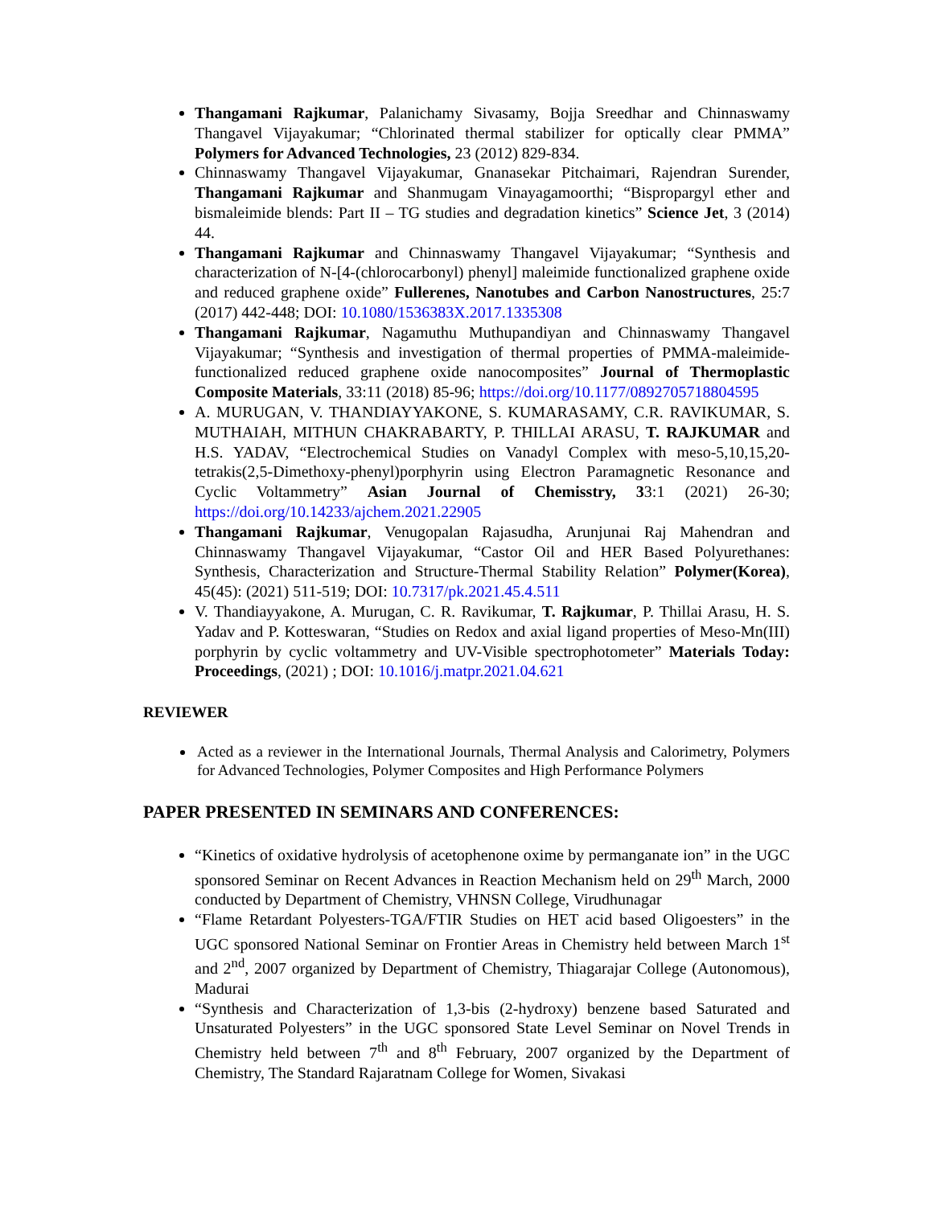Thangamani Rajkumar, Palanichamy Sivasamy, Bojja Sreedhar and Chinnaswamy Thangavel Vijayakumar; “Chlorinated thermal stabilizer for optically clear PMMA” Polymers for Advanced Technologies, 23 (2012) 829-834.
Chinnaswamy Thangavel Vijayakumar, Gnanasekar Pitchaimari, Rajendran Surender, Thangamani Rajkumar and Shanmugam Vinayagamoorthi; “Bispropargyl ether and bismaleimide blends: Part II – TG studies and degradation kinetics” Science Jet, 3 (2014) 44.
Thangamani Rajkumar and Chinnaswamy Thangavel Vijayakumar; “Synthesis and characterization of N-[4-(chlorocarbonyl) phenyl] maleimide functionalized graphene oxide and reduced graphene oxide” Fullerenes, Nanotubes and Carbon Nanostructures, 25:7 (2017) 442-448; DOI: 10.1080/1536383X.2017.1335308
Thangamani Rajkumar, Nagamuthu Muthupandiyan and Chinnaswamy Thangavel Vijayakumar; “Synthesis and investigation of thermal properties of PMMA-maleimide-functionalized reduced graphene oxide nanocomposites” Journal of Thermoplastic Composite Materials, 33:11 (2018) 85-96; https://doi.org/10.1177/0892705718804595
A. MURUGAN, V. THANDIAYYAKONE, S. KUMARASAMY, C.R. RAVIKUMAR, S. MUTHAIAH, MITHUN CHAKRABARTY, P. THILLAI ARASU, T. RAJKUMAR and H.S. YADAV, “Electrochemical Studies on Vanadyl Complex with meso-5,10,15,20-tetrakis(2,5-Dimethoxy-phenyl)porphyrin using Electron Paramagnetic Resonance and Cyclic Voltammetry” Asian Journal of Chemisstry, 33:1 (2021) 26-30; https://doi.org/10.14233/ajchem.2021.22905
Thangamani Rajkumar, Venugopalan Rajasudha, Arunjunai Raj Mahendran and Chinnaswamy Thangavel Vijayakumar, “Castor Oil and HER Based Polyurethanes: Synthesis, Characterization and Structure-Thermal Stability Relation” Polymer(Korea), 45(45): (2021) 511-519; DOI: 10.7317/pk.2021.45.4.511
V. Thandiayyakone, A. Murugan, C. R. Ravikumar, T. Rajkumar, P. Thillai Arasu, H. S. Yadav and P. Kotteswaran, “Studies on Redox and axial ligand properties of Meso-Mn(III) porphyrin by cyclic voltammetry and UV-Visible spectrophotometer” Materials Today: Proceedings, (2021) ; DOI: 10.1016/j.matpr.2021.04.621
REVIEWER
Acted as a reviewer in the International Journals, Thermal Analysis and Calorimetry, Polymers for Advanced Technologies, Polymer Composites and High Performance Polymers
PAPER PRESENTED IN SEMINARS AND CONFERENCES:
“Kinetics of oxidative hydrolysis of acetophenone oxime by permanganate ion” in the UGC sponsored Seminar on Recent Advances in Reaction Mechanism held on 29<sup>th</sup> March, 2000 conducted by Department of Chemistry, VHNSN College, Virudhunagar
“Flame Retardant Polyesters-TGA/FTIR Studies on HET acid based Oligoesters” in the UGC sponsored National Seminar on Frontier Areas in Chemistry held between March 1<sup>st</sup> and 2<sup>nd</sup>, 2007 organized by Department of Chemistry, Thiagarajar College (Autonomous), Madurai
“Synthesis and Characterization of 1,3-bis (2-hydroxy) benzene based Saturated and Unsaturated Polyesters” in the UGC sponsored State Level Seminar on Novel Trends in Chemistry held between 7<sup>th</sup> and 8<sup>th</sup> February, 2007 organized by the Department of Chemistry, The Standard Rajaratnam College for Women, Sivakasi